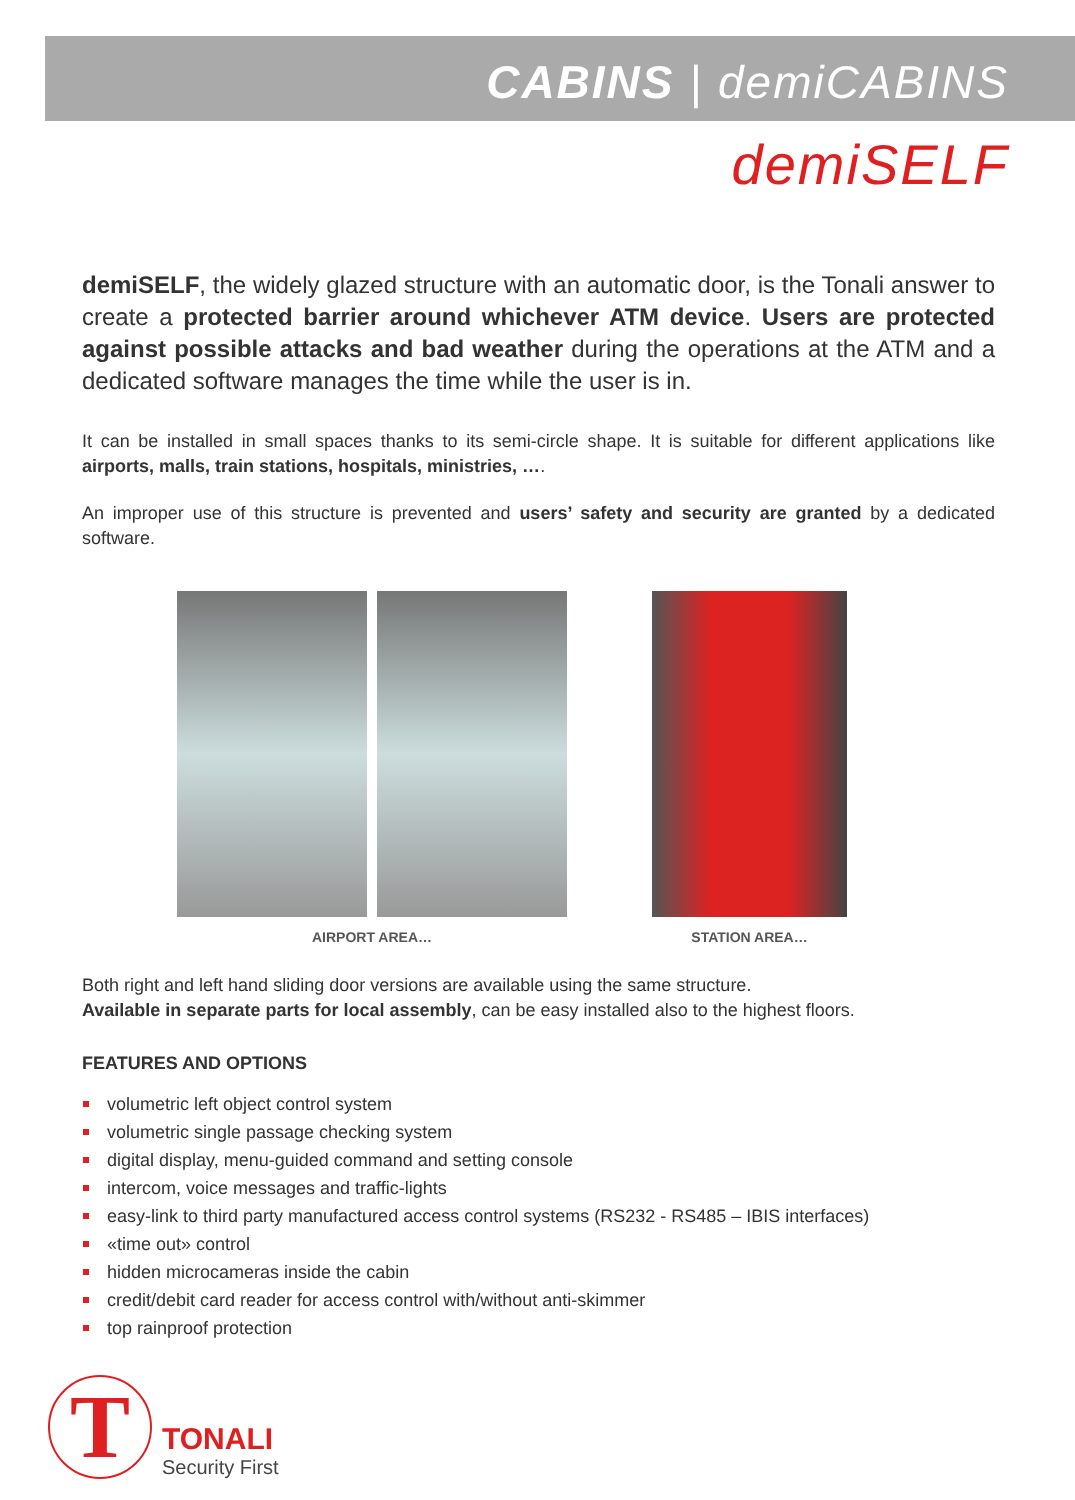CABINS | demiCABINS
demiSELF
demiSELF, the widely glazed structure with an automatic door, is the Tonali answer to create a protected barrier around whichever ATM device. Users are protected against possible attacks and bad weather during the operations at the ATM and a dedicated software manages the time while the user is in.
It can be installed in small spaces thanks to its semi-circle shape. It is suitable for different applications like airports, malls, train stations, hospitals, ministries, ….
An improper use of this structure is prevented and users’ safety and security are granted by a dedicated software.
AIRPORT AREA… STATION AREA…
Both right and left hand sliding door versions are available using the same structure.
Available in separate parts for local assembly, can be easy installed also to the highest floors.
FEATURES AND OPTIONS
volumetric left object control system
volumetric single passage checking system
digital display, menu-guided command and setting console
intercom, voice messages and traffic-lights
easy-link to third party manufactured access control systems (RS232 - RS485 – IBIS interfaces)
«time out» control
hidden microcameras inside the cabin
credit/debit card reader for access control with/without anti-skimmer
top rainproof protection
T
TONALI
Security First